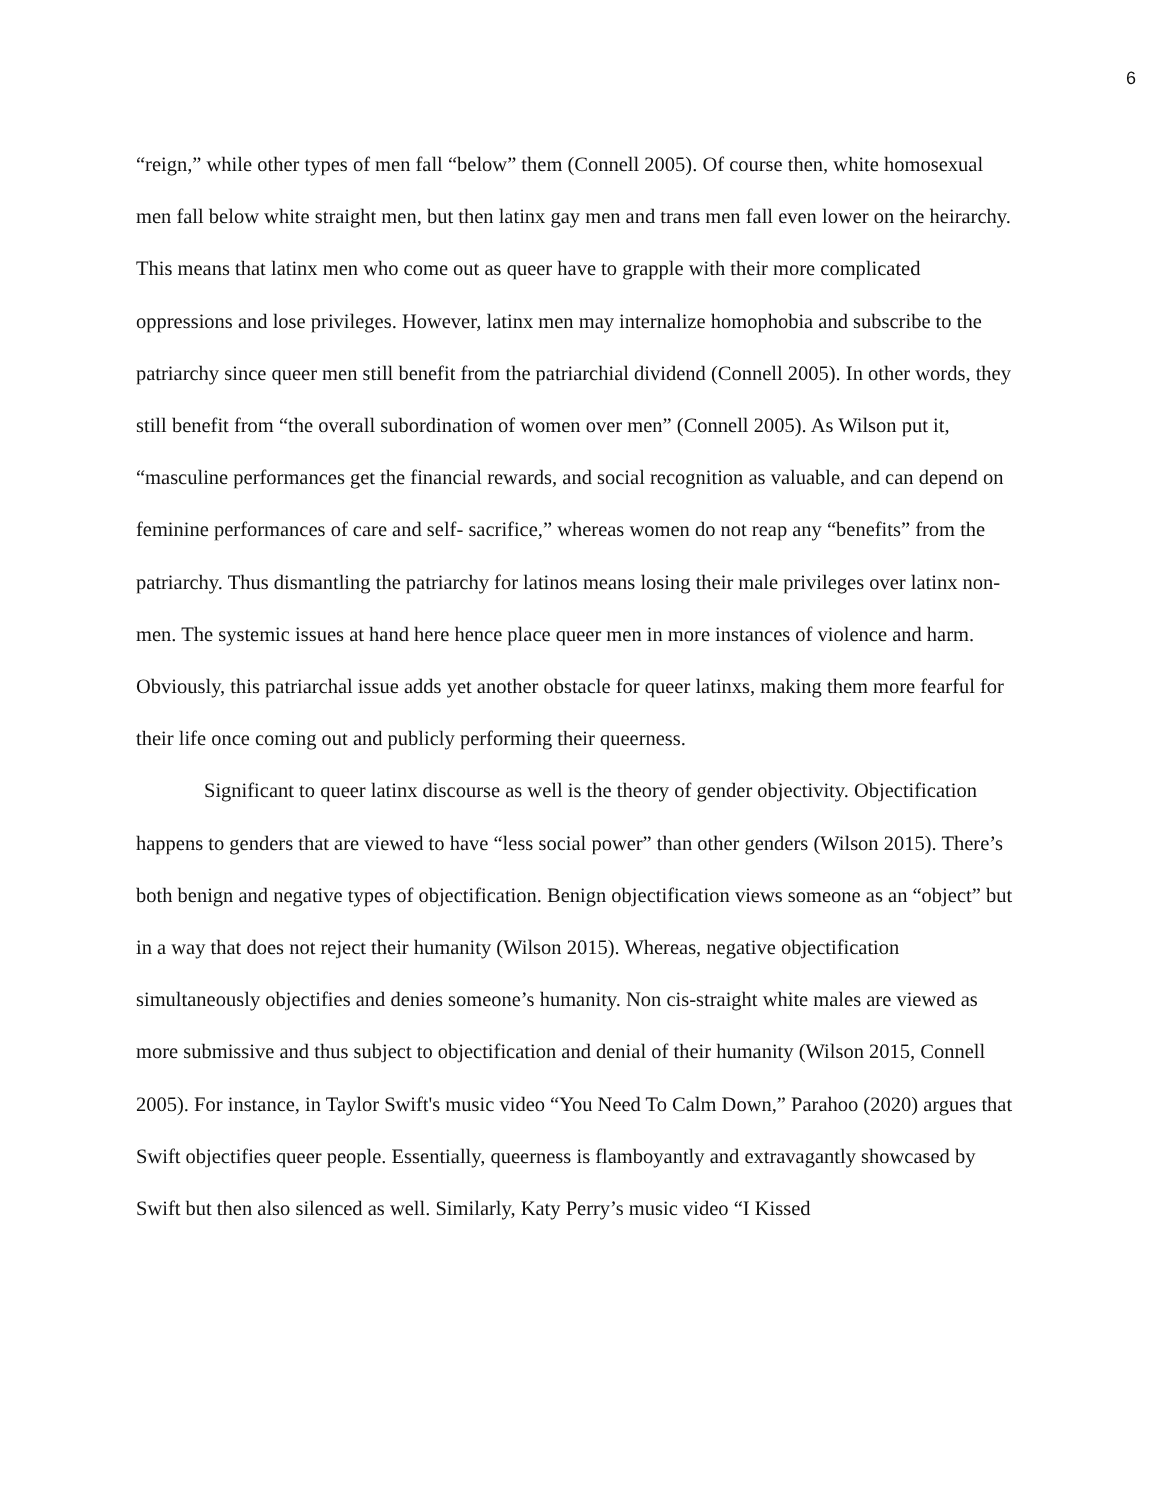6
“reign,” while other types of men fall “below” them (Connell 2005). Of course then, white homosexual men fall below white straight men, but then latinx gay men and trans men fall even lower on the heirarchy. This means that latinx men who come out as queer have to grapple with their more complicated oppressions and lose privileges. However, latinx men may internalize homophobia and subscribe to the patriarchy since queer men still benefit from the patriarchial dividend (Connell 2005). In other words, they still benefit from “the overall subordination of women over men” (Connell 2005). As Wilson put it, “masculine performances get the financial rewards, and social recognition as valuable, and can depend on feminine performances of care and self- sacrifice,” whereas women do not reap any “benefits” from the patriarchy. Thus dismantling the patriarchy for latinos means losing their male privileges over latinx non-men. The systemic issues at hand here hence place queer men in more instances of violence and harm. Obviously, this patriarchal issue adds yet another obstacle for queer latinxs, making them more fearful for their life once coming out and publicly performing their queerness.
Significant to queer latinx discourse as well is the theory of gender objectivity. Objectification happens to genders that are viewed to have “less social power” than other genders (Wilson 2015). There’s both benign and negative types of objectification. Benign objectification views someone as an “object” but in a way that does not reject their humanity (Wilson 2015). Whereas, negative objectification simultaneously objectifies and denies someone’s humanity. Non cis-straight white males are viewed as more submissive and thus subject to objectification and denial of their humanity (Wilson 2015, Connell 2005). For instance, in Taylor Swift's music video “You Need To Calm Down,” Parahoo (2020) argues that Swift objectifies queer people. Essentially, queerness is flamboyantly and extravagantly showcased by Swift but then also silenced as well. Similarly, Katy Perry’s music video “I Kissed